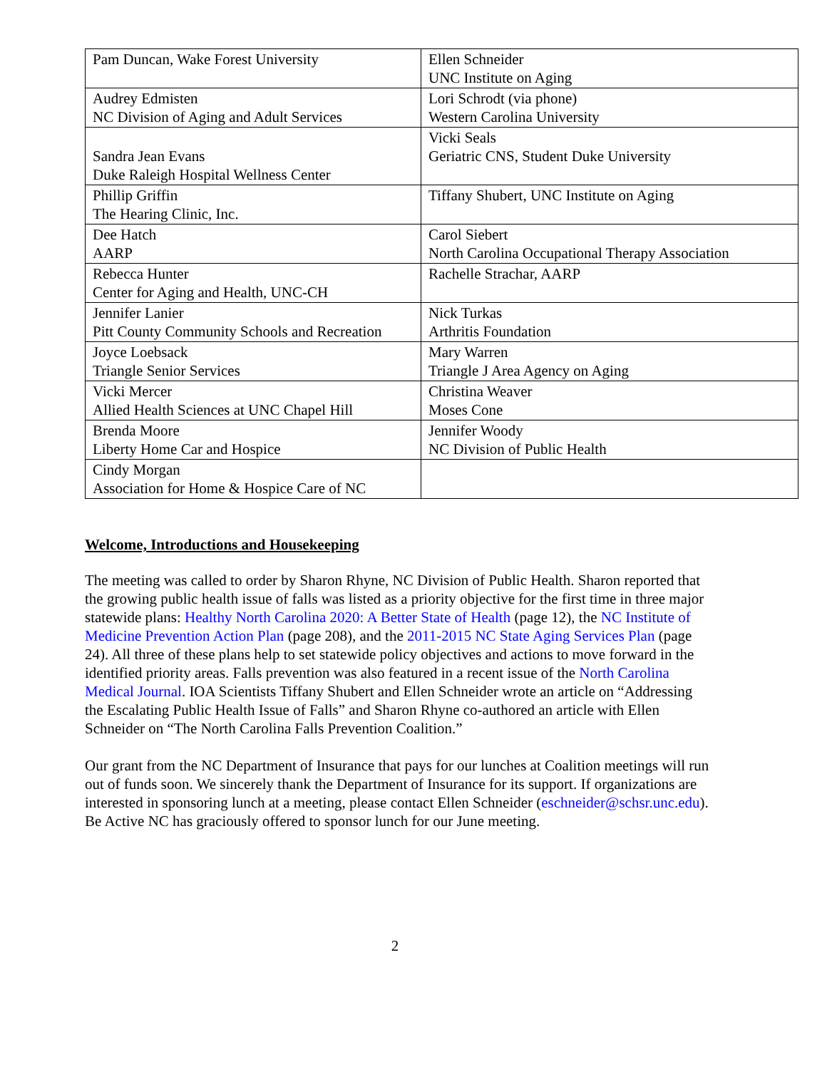| Pam Duncan, Wake Forest University | Ellen Schneider UNC Institute on Aging |
| Audrey Edmisten NC Division of Aging and Adult Services | Lori Schrodt (via phone) Western Carolina University |
| Sandra Jean Evans Duke Raleigh Hospital Wellness Center | Vicki Seals Geriatric CNS, Student Duke University |
| Phillip Griffin The Hearing Clinic, Inc. | Tiffany Shubert, UNC Institute on Aging |
| Dee Hatch AARP | Carol Siebert North Carolina Occupational Therapy Association |
| Rebecca Hunter Center for Aging and Health, UNC-CH | Rachelle Strachar, AARP |
| Jennifer Lanier Pitt County Community Schools and Recreation | Nick Turkas Arthritis Foundation |
| Joyce Loebsack Triangle Senior Services | Mary Warren Triangle J Area Agency on Aging |
| Vicki Mercer Allied Health Sciences at UNC Chapel Hill | Christina Weaver Moses Cone |
| Brenda Moore Liberty Home Car and Hospice | Jennifer Woody NC Division of Public Health |
| Cindy Morgan Association for Home & Hospice Care of NC | |
Welcome, Introductions and Housekeeping
The meeting was called to order by Sharon Rhyne, NC Division of Public Health. Sharon reported that the growing public health issue of falls was listed as a priority objective for the first time in three major statewide plans: Healthy North Carolina 2020: A Better State of Health (page 12), the NC Institute of Medicine Prevention Action Plan (page 208), and the 2011-2015 NC State Aging Services Plan (page 24). All three of these plans help to set statewide policy objectives and actions to move forward in the identified priority areas. Falls prevention was also featured in a recent issue of the North Carolina Medical Journal. IOA Scientists Tiffany Shubert and Ellen Schneider wrote an article on “Addressing the Escalating Public Health Issue of Falls” and Sharon Rhyne co-authored an article with Ellen Schneider on “The North Carolina Falls Prevention Coalition.”
Our grant from the NC Department of Insurance that pays for our lunches at Coalition meetings will run out of funds soon. We sincerely thank the Department of Insurance for its support. If organizations are interested in sponsoring lunch at a meeting, please contact Ellen Schneider (eschneider@schsr.unc.edu). Be Active NC has graciously offered to sponsor lunch for our June meeting.
2